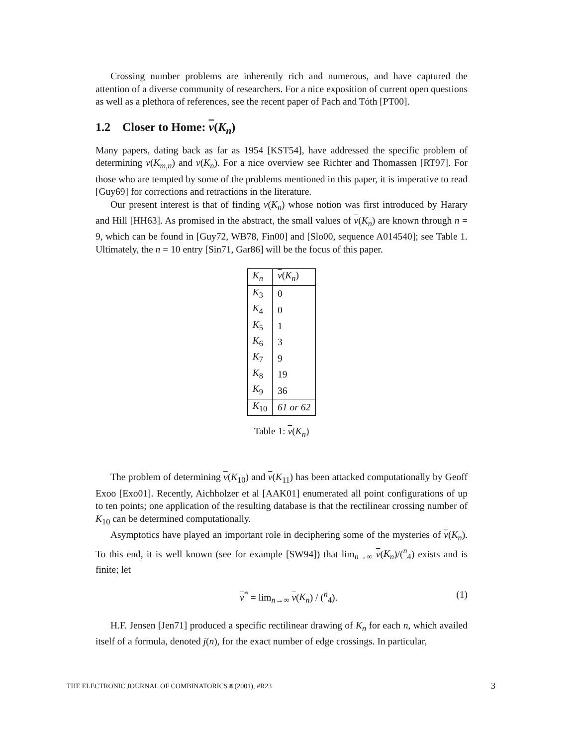Crossing number problems are inherently rich and numerous, and have captured the attention of a diverse community of researchers. For a nice exposition of current open questions as well as a plethora of references, see the recent paper of Pach and Tóth [PT00].
1.2 Closer to Home: ν(K<sub>n</sub>)
Many papers, dating back as far as 1954 [KST54], have addressed the specific problem of determining ν(K<sub>m,n</sub>) and ν(K<sub>n</sub>). For a nice overview see Richter and Thomassen [RT97]. For those who are tempted by some of the problems mentioned in this paper, it is imperative to read [Guy69] for corrections and retractions in the literature.
Our present interest is that of finding ν(K<sub>n</sub>) whose notion was first introduced by Harary and Hill [HH63]. As promised in the abstract, the small values of ν(K<sub>n</sub>) are known through n = 9, which can be found in [Guy72, WB78, Fin00] and [Slo00, sequence A014540]; see Table 1. Ultimately, the n = 10 entry [Sin71, Gar86] will be the focus of this paper.
| K<sub>n</sub> | ν ( K<sub>n</sub> ) |
| --- | --- |
| K<sub>3</sub> | 0 |
| K<sub>4</sub> | 0 |
| K<sub>5</sub> | 1 |
| K<sub>6</sub> | 3 |
| K<sub>7</sub> | 9 |
| K<sub>8</sub> | 19 |
| K<sub>9</sub> | 36 |
| K<sub>10</sub> | 61 or 62 |
Table 1: ν(K<sub>n</sub>)
The problem of determining ν(K<sub>10</sub>) and ν(K<sub>11</sub>) has been attacked computationally by Geoff Exoo [Exo01]. Recently, Aichholzer et al [AAK01] enumerated all point configurations of up to ten points; one application of the resulting database is that the rectilinear crossing number of K<sub>10</sub> can be determined computationally.
Asymptotics have played an important role in deciphering some of the mysteries of ν(K<sub>n</sub>). To this end, it is well known (see for example [SW94]) that lim<sub>n→∞</sub> ν(K<sub>n</sub>)/(<sup>n</sup><sub>4</sub>) exists and is finite; let
ν<sup>*</sup> = lim<sub>n→∞</sub> ν(K<sub>n</sub>) / (<sup>n</sup><sub>4</sub>). (1)
H.F. Jensen [Jen71] produced a specific rectilinear drawing of K<sub>n</sub> for each n, which availed itself of a formula, denoted j(n), for the exact number of edge crossings. In particular,
THE ELECTRONIC JOURNAL OF COMBINATORICS 8 (2001), #R23 3